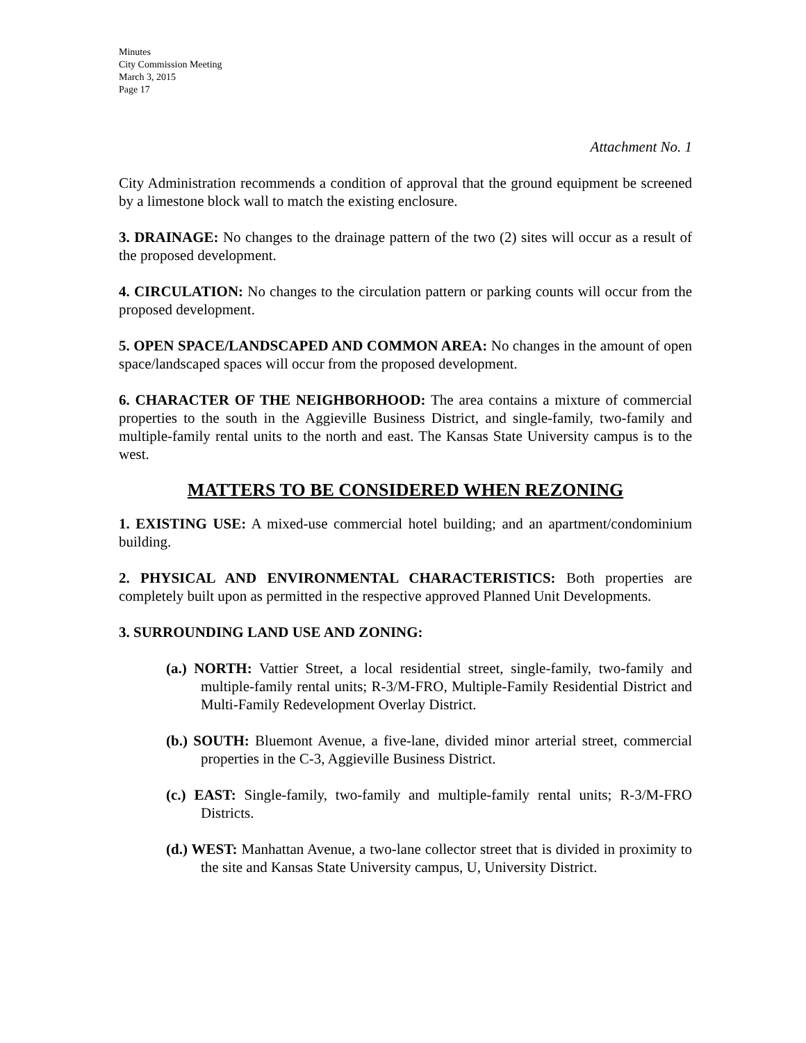Minutes
City Commission Meeting
March 3, 2015
Page 17
Attachment No. 1
City Administration recommends a condition of approval that the ground equipment be screened by a limestone block wall to match the existing enclosure.
3. DRAINAGE: No changes to the drainage pattern of the two (2) sites will occur as a result of the proposed development.
4. CIRCULATION: No changes to the circulation pattern or parking counts will occur from the proposed development.
5. OPEN SPACE/LANDSCAPED AND COMMON AREA: No changes in the amount of open space/landscaped spaces will occur from the proposed development.
6. CHARACTER OF THE NEIGHBORHOOD: The area contains a mixture of commercial properties to the south in the Aggieville Business District, and single-family, two-family and multiple-family rental units to the north and east. The Kansas State University campus is to the west.
MATTERS TO BE CONSIDERED WHEN REZONING
1. EXISTING USE: A mixed-use commercial hotel building; and an apartment/condominium building.
2. PHYSICAL AND ENVIRONMENTAL CHARACTERISTICS: Both properties are completely built upon as permitted in the respective approved Planned Unit Developments.
3. SURROUNDING LAND USE AND ZONING:
(a.) NORTH: Vattier Street, a local residential street, single-family, two-family and multiple-family rental units; R-3/M-FRO, Multiple-Family Residential District and Multi-Family Redevelopment Overlay District.
(b.) SOUTH: Bluemont Avenue, a five-lane, divided minor arterial street, commercial properties in the C-3, Aggieville Business District.
(c.) EAST: Single-family, two-family and multiple-family rental units; R-3/M-FRO Districts.
(d.) WEST: Manhattan Avenue, a two-lane collector street that is divided in proximity to the site and Kansas State University campus, U, University District.